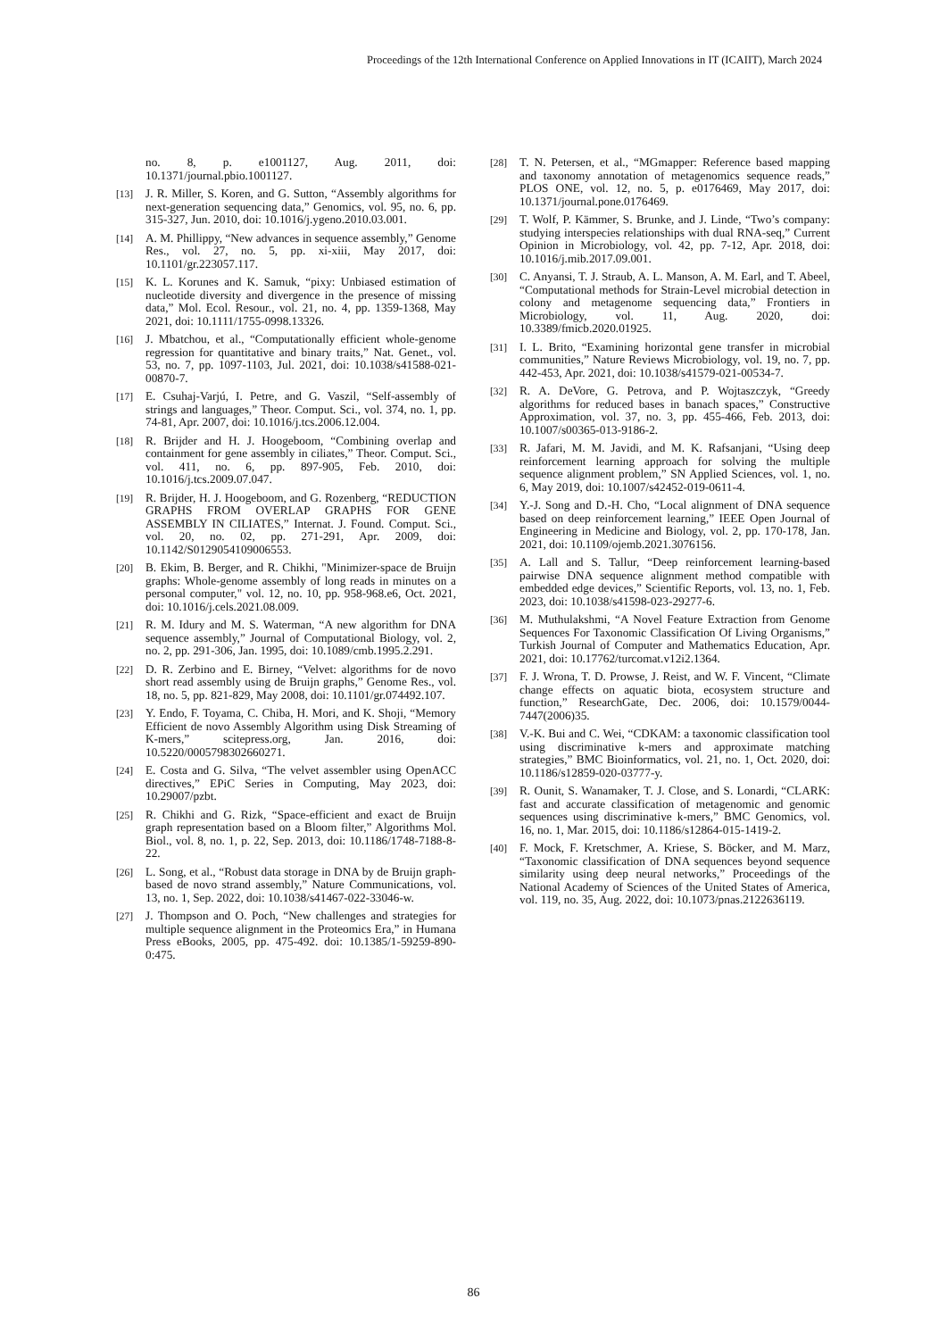Proceedings of the 12th International Conference on Applied Innovations in IT (ICAIIT), March 2024
no. 8, p. e1001127, Aug. 2011, doi: 10.1371/journal.pbio.1001127.
[13] J. R. Miller, S. Koren, and G. Sutton, “Assembly algorithms for next-generation sequencing data,” Genomics, vol. 95, no. 6, pp. 315-327, Jun. 2010, doi: 10.1016/j.ygeno.2010.03.001.
[14] A. M. Phillippy, “New advances in sequence assembly,” Genome Res., vol. 27, no. 5, pp. xi-xiii, May 2017, doi: 10.1101/gr.223057.117.
[15] K. L. Korunes and K. Samuk, “pixy: Unbiased estimation of nucleotide diversity and divergence in the presence of missing data,” Mol. Ecol. Resour., vol. 21, no. 4, pp. 1359-1368, May 2021, doi: 10.1111/1755-0998.13326.
[16] J. Mbatchou, et al., “Computationally efficient whole-genome regression for quantitative and binary traits,” Nat. Genet., vol. 53, no. 7, pp. 1097-1103, Jul. 2021, doi: 10.1038/s41588-021-00870-7.
[17] E. Csuhaj-Varjú, I. Petre, and G. Vaszil, “Self-assembly of strings and languages,” Theor. Comput. Sci., vol. 374, no. 1, pp. 74-81, Apr. 2007, doi: 10.1016/j.tcs.2006.12.004.
[18] R. Brijder and H. J. Hoogeboom, “Combining overlap and containment for gene assembly in ciliates,” Theor. Comput. Sci., vol. 411, no. 6, pp. 897-905, Feb. 2010, doi: 10.1016/j.tcs.2009.07.047.
[19] R. Brijder, H. J. Hoogeboom, and G. Rozenberg, “REDUCTION GRAPHS FROM OVERLAP GRAPHS FOR GENE ASSEMBLY IN CILIATES,” Internat. J. Found. Comput. Sci., vol. 20, no. 02, pp. 271-291, Apr. 2009, doi: 10.1142/S0129054109006553.
[20] B. Ekim, B. Berger, and R. Chikhi, "Minimizer-space de Bruijn graphs: Whole-genome assembly of long reads in minutes on a personal computer," vol. 12, no. 10, pp. 958-968.e6, Oct. 2021, doi: 10.1016/j.cels.2021.08.009.
[21] R. M. Idury and M. S. Waterman, “A new algorithm for DNA sequence assembly,” Journal of Computational Biology, vol. 2, no. 2, pp. 291-306, Jan. 1995, doi: 10.1089/cmb.1995.2.291.
[22] D. R. Zerbino and E. Birney, “Velvet: algorithms for de novo short read assembly using de Bruijn graphs,” Genome Res., vol. 18, no. 5, pp. 821-829, May 2008, doi: 10.1101/gr.074492.107.
[23] Y. Endo, F. Toyama, C. Chiba, H. Mori, and K. Shoji, “Memory Efficient de novo Assembly Algorithm using Disk Streaming of K-mers,” scitepress.org, Jan. 2016, doi: 10.5220/0005798302660271.
[24] E. Costa and G. Silva, “The velvet assembler using OpenACC directives,” EPiC Series in Computing, May 2023, doi: 10.29007/pzbt.
[25] R. Chikhi and G. Rizk, “Space-efficient and exact de Bruijn graph representation based on a Bloom filter,” Algorithms Mol. Biol., vol. 8, no. 1, p. 22, Sep. 2013, doi: 10.1186/1748-7188-8-22.
[26] L. Song, et al., “Robust data storage in DNA by de Bruijn graph-based de novo strand assembly,” Nature Communications, vol. 13, no. 1, Sep. 2022, doi: 10.1038/s41467-022-33046-w.
[27] J. Thompson and O. Poch, “New challenges and strategies for multiple sequence alignment in the Proteomics Era,” in Humana Press eBooks, 2005, pp. 475-492. doi: 10.1385/1-59259-890-0:475.
[28] T. N. Petersen, et al., “MGmapper: Reference based mapping and taxonomy annotation of metagenomics sequence reads,” PLOS ONE, vol. 12, no. 5, p. e0176469, May 2017, doi: 10.1371/journal.pone.0176469.
[29] T. Wolf, P. Kämmer, S. Brunke, and J. Linde, “Two’s company: studying interspecies relationships with dual RNA-seq,” Current Opinion in Microbiology, vol. 42, pp. 7-12, Apr. 2018, doi: 10.1016/j.mib.2017.09.001.
[30] C. Anyansi, T. J. Straub, A. L. Manson, A. M. Earl, and T. Abeel, “Computational methods for Strain-Level microbial detection in colony and metagenome sequencing data,” Frontiers in Microbiology, vol. 11, Aug. 2020, doi: 10.3389/fmicb.2020.01925.
[31] I. L. Brito, “Examining horizontal gene transfer in microbial communities,” Nature Reviews Microbiology, vol. 19, no. 7, pp. 442-453, Apr. 2021, doi: 10.1038/s41579-021-00534-7.
[32] R. A. DeVore, G. Petrova, and P. Wojtaszczyk, “Greedy algorithms for reduced bases in banach spaces,” Constructive Approximation, vol. 37, no. 3, pp. 455-466, Feb. 2013, doi: 10.1007/s00365-013-9186-2.
[33] R. Jafari, M. M. Javidi, and M. K. Rafsanjani, “Using deep reinforcement learning approach for solving the multiple sequence alignment problem,” SN Applied Sciences, vol. 1, no. 6, May 2019, doi: 10.1007/s42452-019-0611-4.
[34] Y.-J. Song and D.-H. Cho, “Local alignment of DNA sequence based on deep reinforcement learning,” IEEE Open Journal of Engineering in Medicine and Biology, vol. 2, pp. 170-178, Jan. 2021, doi: 10.1109/ojemb.2021.3076156.
[35] A. Lall and S. Tallur, “Deep reinforcement learning-based pairwise DNA sequence alignment method compatible with embedded edge devices,” Scientific Reports, vol. 13, no. 1, Feb. 2023, doi: 10.1038/s41598-023-29277-6.
[36] M. Muthulakshmi, “A Novel Feature Extraction from Genome Sequences For Taxonomic Classification Of Living Organisms,” Turkish Journal of Computer and Mathematics Education, Apr. 2021, doi: 10.17762/turcomat.v12i2.1364.
[37] F. J. Wrona, T. D. Prowse, J. Reist, and W. F. Vincent, “Climate change effects on aquatic biota, ecosystem structure and function,” ResearchGate, Dec. 2006, doi: 10.1579/0044-7447(2006)35.
[38] V.-K. Bui and C. Wei, “CDKAM: a taxonomic classification tool using discriminative k-mers and approximate matching strategies,” BMC Bioinformatics, vol. 21, no. 1, Oct. 2020, doi: 10.1186/s12859-020-03777-y.
[39] R. Ounit, S. Wanamaker, T. J. Close, and S. Lonardi, “CLARK: fast and accurate classification of metagenomic and genomic sequences using discriminative k-mers,” BMC Genomics, vol. 16, no. 1, Mar. 2015, doi: 10.1186/s12864-015-1419-2.
[40] F. Mock, F. Kretschmer, A. Kriese, S. Böcker, and M. Marz, “Taxonomic classification of DNA sequences beyond sequence similarity using deep neural networks,” Proceedings of the National Academy of Sciences of the United States of America, vol. 119, no. 35, Aug. 2022, doi: 10.1073/pnas.2122636119.
86